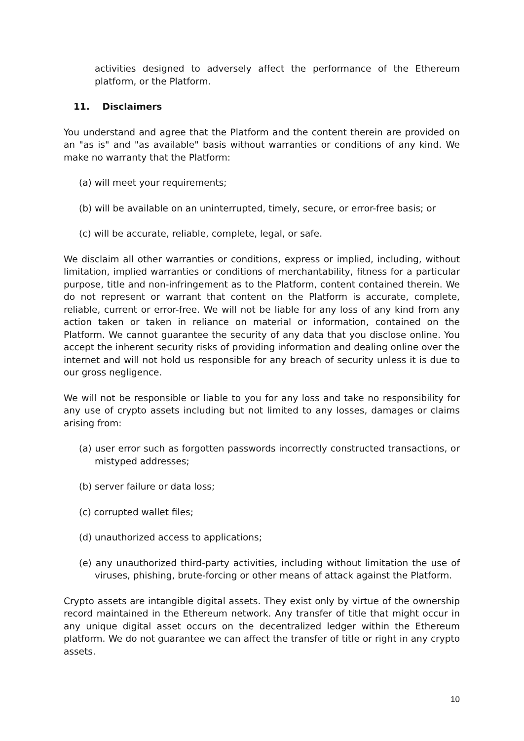activities designed to adversely affect the performance of the Ethereum platform, or the Platform.
11. Disclaimers
You understand and agree that the Platform and the content therein are provided on an "as is" and "as available" basis without warranties or conditions of any kind. We make no warranty that the Platform:
(a) will meet your requirements;
(b) will be available on an uninterrupted, timely, secure, or error-free basis; or
(c) will be accurate, reliable, complete, legal, or safe.
We disclaim all other warranties or conditions, express or implied, including, without limitation, implied warranties or conditions of merchantability, fitness for a particular purpose, title and non-infringement as to the Platform, content contained therein. We do not represent or warrant that content on the Platform is accurate, complete, reliable, current or error-free. We will not be liable for any loss of any kind from any action taken or taken in reliance on material or information, contained on the Platform. We cannot guarantee the security of any data that you disclose online. You accept the inherent security risks of providing information and dealing online over the internet and will not hold us responsible for any breach of security unless it is due to our gross negligence.
We will not be responsible or liable to you for any loss and take no responsibility for any use of crypto assets including but not limited to any losses, damages or claims arising from:
(a) user error such as forgotten passwords incorrectly constructed transactions, or mistyped addresses;
(b) server failure or data loss;
(c) corrupted wallet files;
(d) unauthorized access to applications;
(e) any unauthorized third-party activities, including without limitation the use of viruses, phishing, brute-forcing or other means of attack against the Platform.
Crypto assets are intangible digital assets. They exist only by virtue of the ownership record maintained in the Ethereum network. Any transfer of title that might occur in any unique digital asset occurs on the decentralized ledger within the Ethereum platform. We do not guarantee we can affect the transfer of title or right in any crypto assets.
10